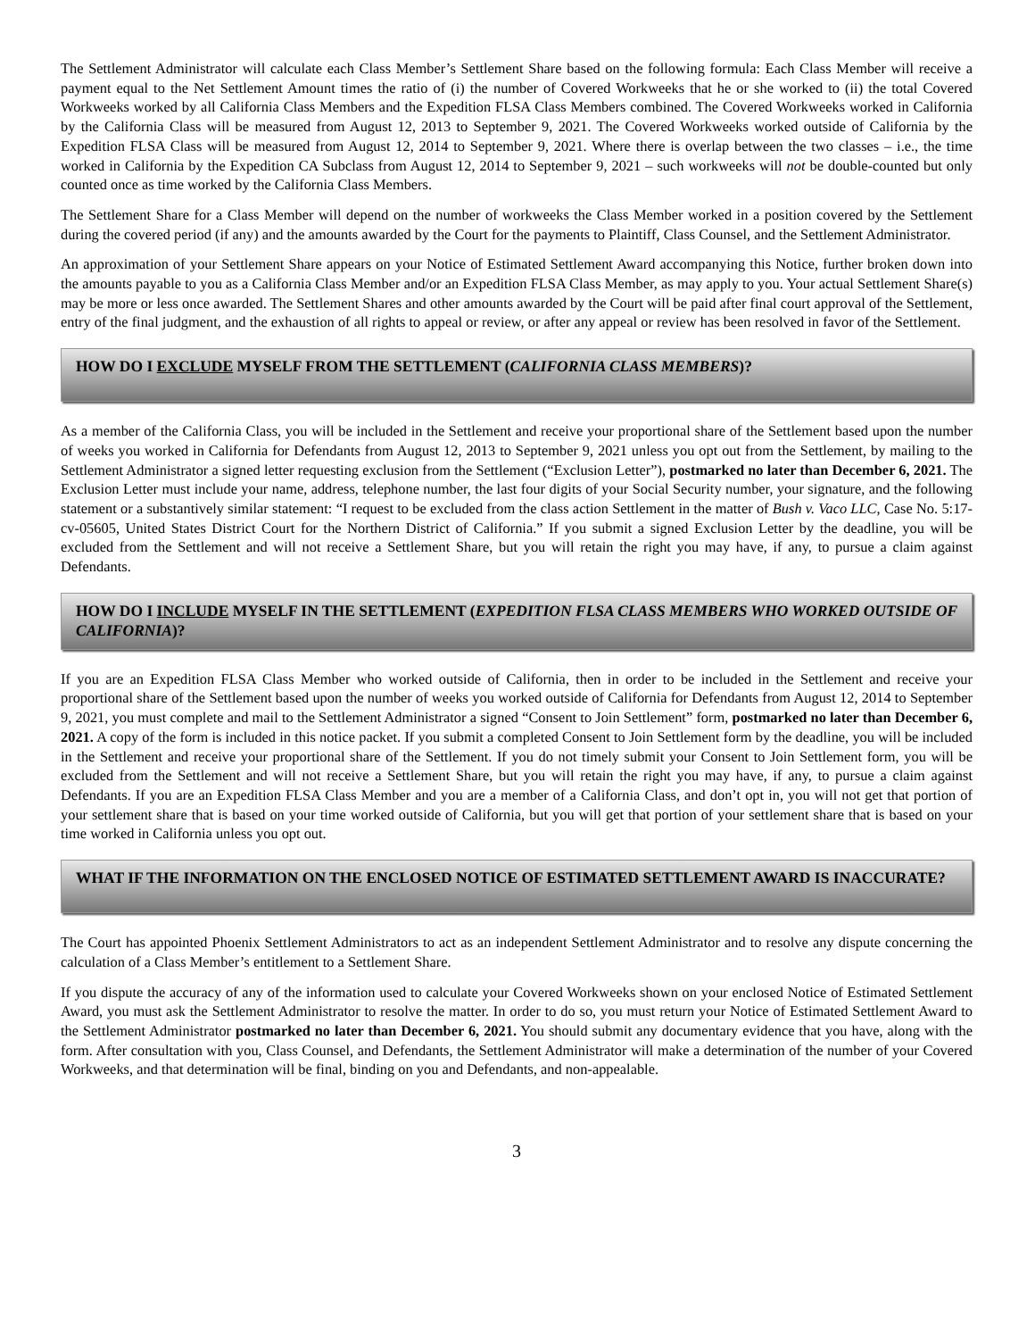The Settlement Administrator will calculate each Class Member’s Settlement Share based on the following formula: Each Class Member will receive a payment equal to the Net Settlement Amount times the ratio of (i) the number of Covered Workweeks that he or she worked to (ii) the total Covered Workweeks worked by all California Class Members and the Expedition FLSA Class Members combined. The Covered Workweeks worked in California by the California Class will be measured from August 12, 2013 to September 9, 2021. The Covered Workweeks worked outside of California by the Expedition FLSA Class will be measured from August 12, 2014 to September 9, 2021. Where there is overlap between the two classes – i.e., the time worked in California by the Expedition CA Subclass from August 12, 2014 to September 9, 2021 – such workweeks will not be double-counted but only counted once as time worked by the California Class Members.
The Settlement Share for a Class Member will depend on the number of workweeks the Class Member worked in a position covered by the Settlement during the covered period (if any) and the amounts awarded by the Court for the payments to Plaintiff, Class Counsel, and the Settlement Administrator.
An approximation of your Settlement Share appears on your Notice of Estimated Settlement Award accompanying this Notice, further broken down into the amounts payable to you as a California Class Member and/or an Expedition FLSA Class Member, as may apply to you. Your actual Settlement Share(s) may be more or less once awarded. The Settlement Shares and other amounts awarded by the Court will be paid after final court approval of the Settlement, entry of the final judgment, and the exhaustion of all rights to appeal or review, or after any appeal or review has been resolved in favor of the Settlement.
HOW DO I EXCLUDE MYSELF FROM THE SETTLEMENT (CALIFORNIA CLASS MEMBERS)?
As a member of the California Class, you will be included in the Settlement and receive your proportional share of the Settlement based upon the number of weeks you worked in California for Defendants from August 12, 2013 to September 9, 2021 unless you opt out from the Settlement, by mailing to the Settlement Administrator a signed letter requesting exclusion from the Settlement (“Exclusion Letter”), postmarked no later than December 6, 2021. The Exclusion Letter must include your name, address, telephone number, the last four digits of your Social Security number, your signature, and the following statement or a substantively similar statement: “I request to be excluded from the class action Settlement in the matter of Bush v. Vaco LLC, Case No. 5:17-cv-05605, United States District Court for the Northern District of California.” If you submit a signed Exclusion Letter by the deadline, you will be excluded from the Settlement and will not receive a Settlement Share, but you will retain the right you may have, if any, to pursue a claim against Defendants.
HOW DO I INCLUDE MYSELF IN THE SETTLEMENT (EXPEDITION FLSA CLASS MEMBERS WHO WORKED OUTSIDE OF CALIFORNIA)?
If you are an Expedition FLSA Class Member who worked outside of California, then in order to be included in the Settlement and receive your proportional share of the Settlement based upon the number of weeks you worked outside of California for Defendants from August 12, 2014 to September 9, 2021, you must complete and mail to the Settlement Administrator a signed “Consent to Join Settlement” form, postmarked no later than December 6, 2021. A copy of the form is included in this notice packet. If you submit a completed Consent to Join Settlement form by the deadline, you will be included in the Settlement and receive your proportional share of the Settlement. If you do not timely submit your Consent to Join Settlement form, you will be excluded from the Settlement and will not receive a Settlement Share, but you will retain the right you may have, if any, to pursue a claim against Defendants. If you are an Expedition FLSA Class Member and you are a member of a California Class, and don’t opt in, you will not get that portion of your settlement share that is based on your time worked outside of California, but you will get that portion of your settlement share that is based on your time worked in California unless you opt out.
WHAT IF THE INFORMATION ON THE ENCLOSED NOTICE OF ESTIMATED SETTLEMENT AWARD IS INACCURATE?
The Court has appointed Phoenix Settlement Administrators to act as an independent Settlement Administrator and to resolve any dispute concerning the calculation of a Class Member’s entitlement to a Settlement Share.
If you dispute the accuracy of any of the information used to calculate your Covered Workweeks shown on your enclosed Notice of Estimated Settlement Award, you must ask the Settlement Administrator to resolve the matter. In order to do so, you must return your Notice of Estimated Settlement Award to the Settlement Administrator postmarked no later than December 6, 2021. You should submit any documentary evidence that you have, along with the form. After consultation with you, Class Counsel, and Defendants, the Settlement Administrator will make a determination of the number of your Covered Workweeks, and that determination will be final, binding on you and Defendants, and non-appealable.
3